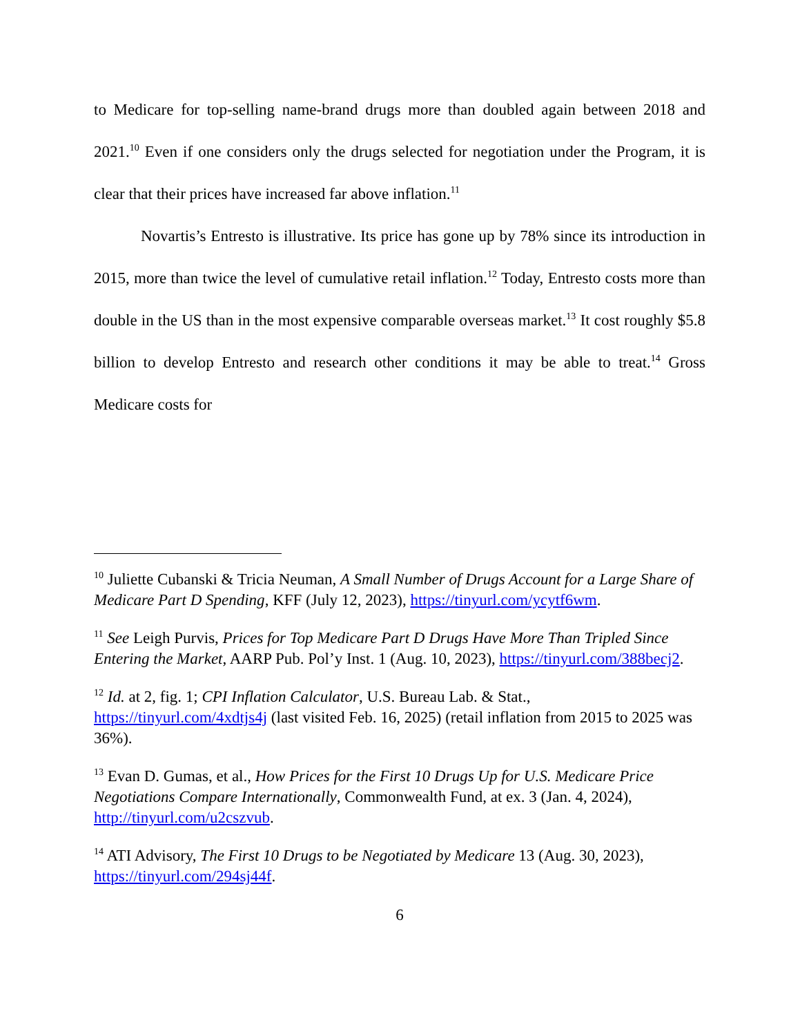to Medicare for top-selling name-brand drugs more than doubled again between 2018 and 2021.<sup>10</sup> Even if one considers only the drugs selected for negotiation under the Program, it is clear that their prices have increased far above inflation.<sup>11</sup>
Novartis’s Entresto is illustrative. Its price has gone up by 78% since its introduction in 2015, more than twice the level of cumulative retail inflation.<sup>12</sup> Today, Entresto costs more than double in the US than in the most expensive comparable overseas market.<sup>13</sup> It cost roughly $5.8 billion to develop Entresto and research other conditions it may be able to treat.<sup>14</sup> Gross Medicare costs for
<sup>10</sup> Juliette Cubanski & Tricia Neuman, A Small Number of Drugs Account for a Large Share of Medicare Part D Spending, KFF (July 12, 2023), https://tinyurl.com/ycytf6wm.
<sup>11</sup> See Leigh Purvis, Prices for Top Medicare Part D Drugs Have More Than Tripled Since Entering the Market, AARP Pub. Pol’y Inst. 1 (Aug. 10, 2023), https://tinyurl.com/388becj2.
<sup>12</sup> Id. at 2, fig. 1; CPI Inflation Calculator, U.S. Bureau Lab. & Stat., https://tinyurl.com/4xdtjs4j (last visited Feb. 16, 2025) (retail inflation from 2015 to 2025 was 36%).
<sup>13</sup> Evan D. Gumas, et al., How Prices for the First 10 Drugs Up for U.S. Medicare Price Negotiations Compare Internationally, Commonwealth Fund, at ex. 3 (Jan. 4, 2024), http://tinyurl.com/u2cszvub.
<sup>14</sup> ATI Advisory, The First 10 Drugs to be Negotiated by Medicare 13 (Aug. 30, 2023), https://tinyurl.com/294sj44f.
6